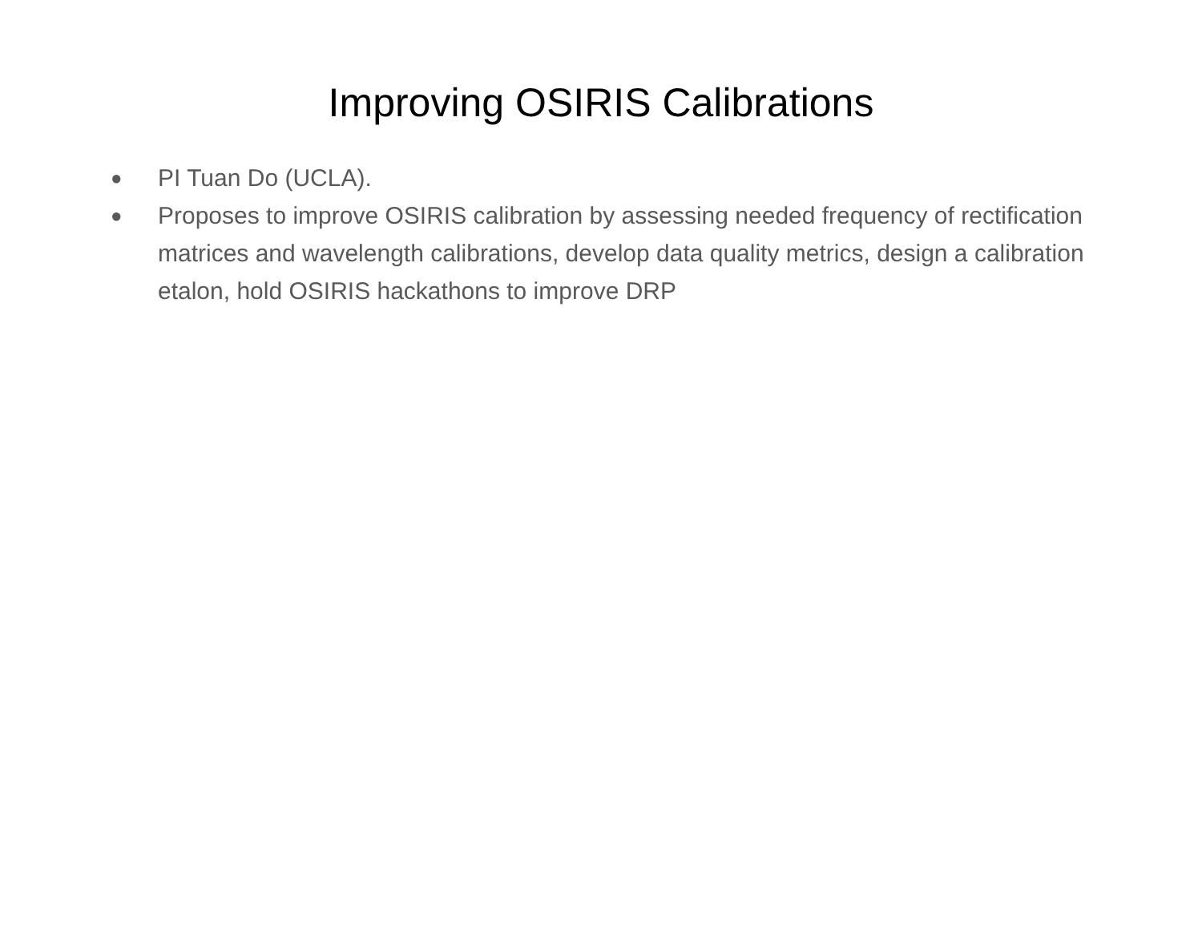Improving OSIRIS Calibrations
● PI Tuan Do (UCLA).
● Proposes to improve OSIRIS calibration by assessing needed frequency of rectification matrices and wavelength calibrations, develop data quality metrics, design a calibration etalon, hold OSIRIS hackathons to improve DRP